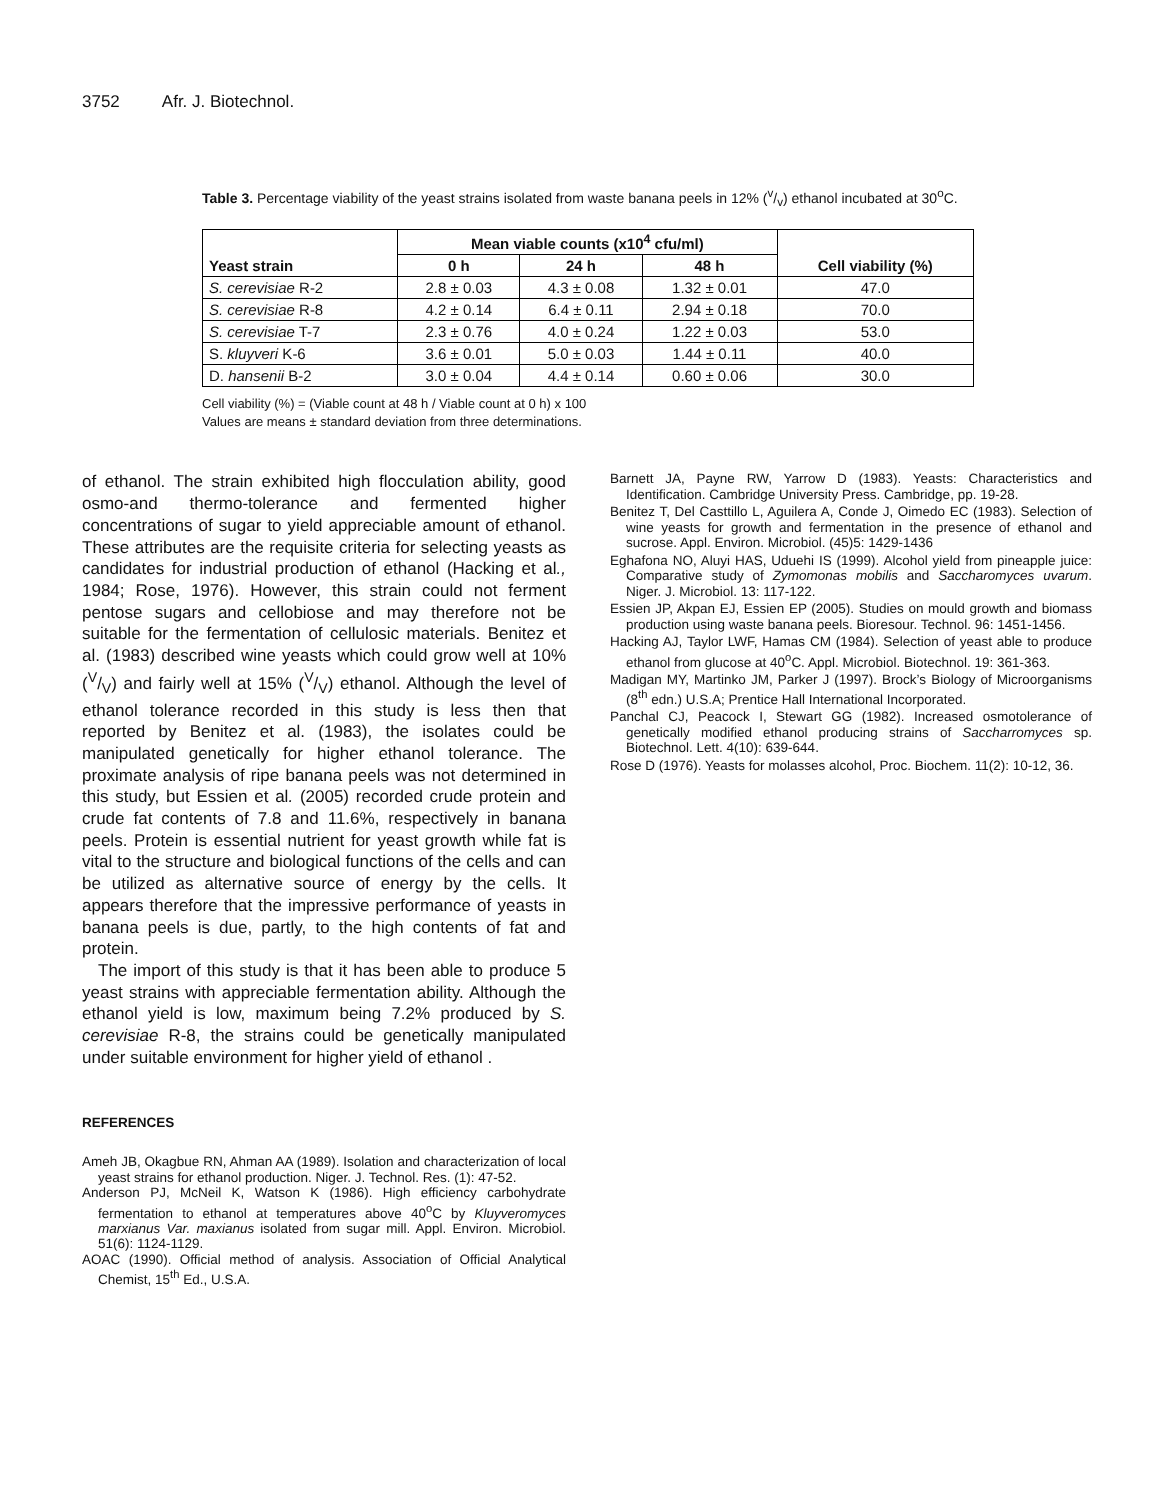3752 Afr. J. Biotechnol.
Table 3. Percentage viability of the yeast strains isolated from waste banana peels in 12% (v/v) ethanol incubated at 30<sup>o</sup>C.
| Yeast strain | Mean viable counts (x10<sup>4</sup> cfu/ml) | | | Cell viability (%) |
| --- | --- | --- | --- | --- |
| | 0 h | 24 h | 48 h | |
| S. cerevisiae R-2 | 2.8 ± 0.03 | 4.3 ± 0.08 | 1.32 ± 0.01 | 47.0 |
| S. cerevisiae R-8 | 4.2 ± 0.14 | 6.4 ± 0.11 | 2.94 ± 0.18 | 70.0 |
| S. cerevisiae T-7 | 2.3 ± 0.76 | 4.0 ± 0.24 | 1.22 ± 0.03 | 53.0 |
| S. kluyveri K-6 | 3.6 ± 0.01 | 5.0 ± 0.03 | 1.44 ± 0.11 | 40.0 |
| D. hansenii B-2 | 3.0 ± 0.04 | 4.4 ± 0.14 | 0.60 ± 0.06 | 30.0 |
Cell viability (%) = (Viable count at 48 h / Viable count at 0 h) x 100
Values are means ± standard deviation from three determinations.
of ethanol. The strain exhibited high flocculation ability, good osmo-and thermo-tolerance and fermented higher concentrations of sugar to yield appreciable amount of ethanol. These attributes are the requisite criteria for selecting yeasts as candidates for industrial production of ethanol (Hacking et al., 1984; Rose, 1976). However, this strain could not ferment pentose sugars and cellobiose and may therefore not be suitable for the fermentation of cellulosic materials. Benitez et al. (1983) described wine yeasts which could grow well at 10% (V/V) and fairly well at 15% (V/V) ethanol. Although the level of ethanol tolerance recorded in this study is less then that reported by Benitez et al. (1983), the isolates could be manipulated genetically for higher ethanol tolerance. The proximate analysis of ripe banana peels was not determined in this study, but Essien et al. (2005) recorded crude protein and crude fat contents of 7.8 and 11.6%, respectively in banana peels. Protein is essential nutrient for yeast growth while fat is vital to the structure and biological functions of the cells and can be utilized as alternative source of energy by the cells. It appears therefore that the impressive performance of yeasts in banana peels is due, partly, to the high contents of fat and protein.
The import of this study is that it has been able to produce 5 yeast strains with appreciable fermentation ability. Although the ethanol yield is low, maximum being 7.2% produced by S. cerevisiae R-8, the strains could be genetically manipulated under suitable environment for higher yield of ethanol .
REFERENCES
Ameh JB, Okagbue RN, Ahman AA (1989). Isolation and characterization of local yeast strains for ethanol production. Niger. J. Technol. Res. (1): 47-52.
Anderson PJ, McNeil K, Watson K (1986). High efficiency carbohydrate fermentation to ethanol at temperatures above 40<sup>o</sup>C by Kluyveromyces marxianus Var. maxianus isolated from sugar mill. Appl. Environ. Microbiol. 51(6): 1124-1129.
AOAC (1990). Official method of analysis. Association of Official Analytical Chemist, 15<sup>th</sup> Ed., U.S.A.
Barnett JA, Payne RW, Yarrow D (1983). Yeasts: Characteristics and Identification. Cambridge University Press. Cambridge, pp. 19-28.
Benitez T, Del Casttillo L, Aguilera A, Conde J, Oimedo EC (1983). Selection of wine yeasts for growth and fermentation in the presence of ethanol and sucrose. Appl. Environ. Microbiol. (45)5: 1429-1436
Eghafona NO, Aluyi HAS, Uduehi IS (1999). Alcohol yield from pineapple juice: Comparative study of Zymomonas mobilis and Saccharomyces uvarum. Niger. J. Microbiol. 13: 117-122.
Essien JP, Akpan EJ, Essien EP (2005). Studies on mould growth and biomass production using waste banana peels. Bioresour. Technol. 96: 1451-1456.
Hacking AJ, Taylor LWF, Hamas CM (1984). Selection of yeast able to produce ethanol from glucose at 40<sup>o</sup>C. Appl. Microbiol. Biotechnol. 19: 361-363.
Madigan MY, Martinko JM, Parker J (1997). Brock’s Biology of Microorganisms (8<sup>th</sup> edn.) U.S.A; Prentice Hall International Incorporated.
Panchal CJ, Peacock I, Stewart GG (1982). Increased osmotolerance of genetically modified ethanol producing strains of Saccharromyces sp. Biotechnol. Lett. 4(10): 639-644.
Rose D (1976). Yeasts for molasses alcohol, Proc. Biochem. 11(2): 10-12, 36.